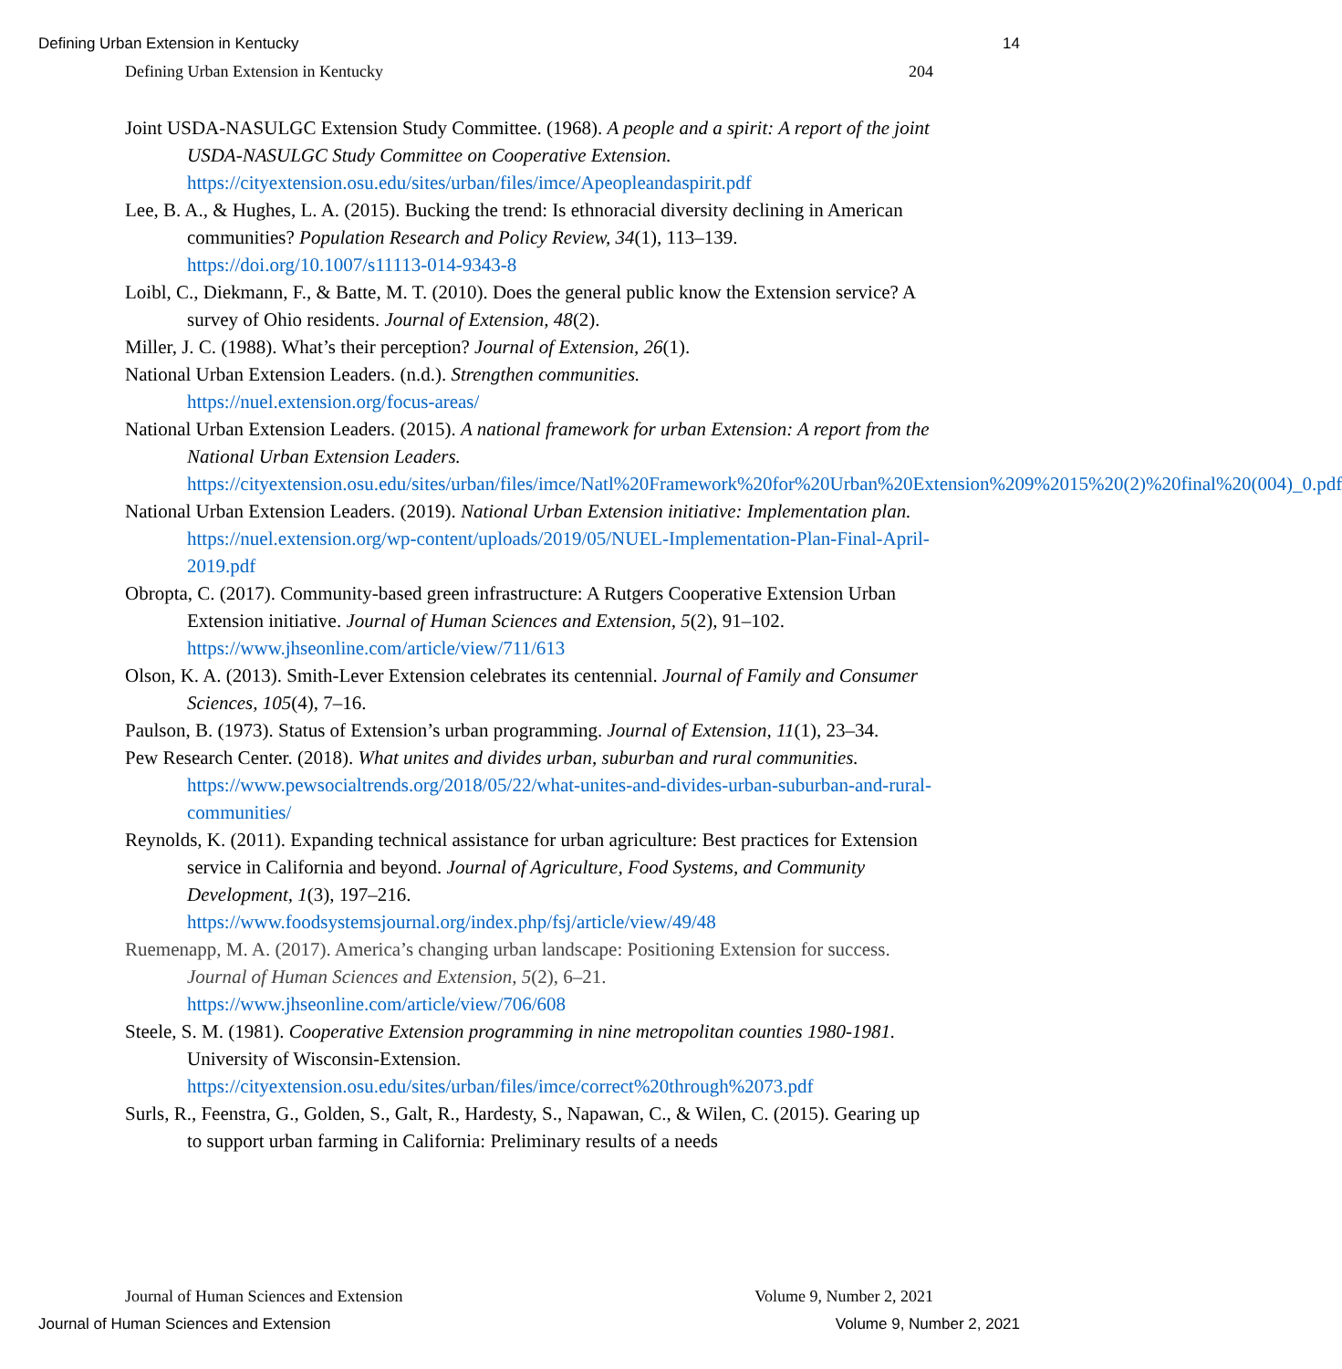Defining Urban Extension in Kentucky 14
Defining Urban Extension in Kentucky 204
Joint USDA-NASULGC Extension Study Committee. (1968). A people and a spirit: A report of the joint USDA-NASULGC Study Committee on Cooperative Extension. https://cityextension.osu.edu/sites/urban/files/imce/Apeopleandaspirit.pdf
Lee, B. A., & Hughes, L. A. (2015). Bucking the trend: Is ethnoracial diversity declining in American communities? Population Research and Policy Review, 34(1), 113–139. https://doi.org/10.1007/s11113-014-9343-8
Loibl, C., Diekmann, F., & Batte, M. T. (2010). Does the general public know the Extension service? A survey of Ohio residents. Journal of Extension, 48(2).
Miller, J. C. (1988). What’s their perception? Journal of Extension, 26(1).
National Urban Extension Leaders. (n.d.). Strengthen communities.
https://nuel.extension.org/focus-areas/
National Urban Extension Leaders. (2015). A national framework for urban Extension: A report from the National Urban Extension Leaders. https://cityextension.osu.edu/sites/urban/files/imce/Natl%20Framework%20for%20Urban%20Extension%209%2015%20(2)%20final%20(004)_0.pdf
National Urban Extension Leaders. (2019). National Urban Extension initiative: Implementation plan. https://nuel.extension.org/wp-content/uploads/2019/05/NUEL-Implementation-Plan-Final-April-2019.pdf
Obropta, C. (2017). Community-based green infrastructure: A Rutgers Cooperative Extension Urban Extension initiative. Journal of Human Sciences and Extension, 5(2), 91–102. https://www.jhseonline.com/article/view/711/613
Olson, K. A. (2013). Smith-Lever Extension celebrates its centennial. Journal of Family and Consumer Sciences, 105(4), 7–16.
Paulson, B. (1973). Status of Extension’s urban programming. Journal of Extension, 11(1), 23–34.
Pew Research Center. (2018). What unites and divides urban, suburban and rural communities. https://www.pewsocialtrends.org/2018/05/22/what-unites-and-divides-urban-suburban-and-rural-communities/
Reynolds, K. (2011). Expanding technical assistance for urban agriculture: Best practices for Extension service in California and beyond. Journal of Agriculture, Food Systems, and Community Development, 1(3), 197–216. https://www.foodsystemsjournal.org/index.php/fsj/article/view/49/48
Ruemenapp, M. A. (2017). America’s changing urban landscape: Positioning Extension for success. Journal of Human Sciences and Extension, 5(2), 6–21. https://www.jhseonline.com/article/view/706/608
Steele, S. M. (1981). Cooperative Extension programming in nine metropolitan counties 1980-1981. University of Wisconsin-Extension. https://cityextension.osu.edu/sites/urban/files/imce/correct%20through%2073.pdf
Surls, R., Feenstra, G., Golden, S., Galt, R., Hardesty, S., Napawan, C., & Wilen, C. (2015). Gearing up to support urban farming in California: Preliminary results of a needs
Journal of Human Sciences and Extension Volume 9, Number 2, 2021
Journal of Human Sciences and Extension Volume 9, Number 2, 2021